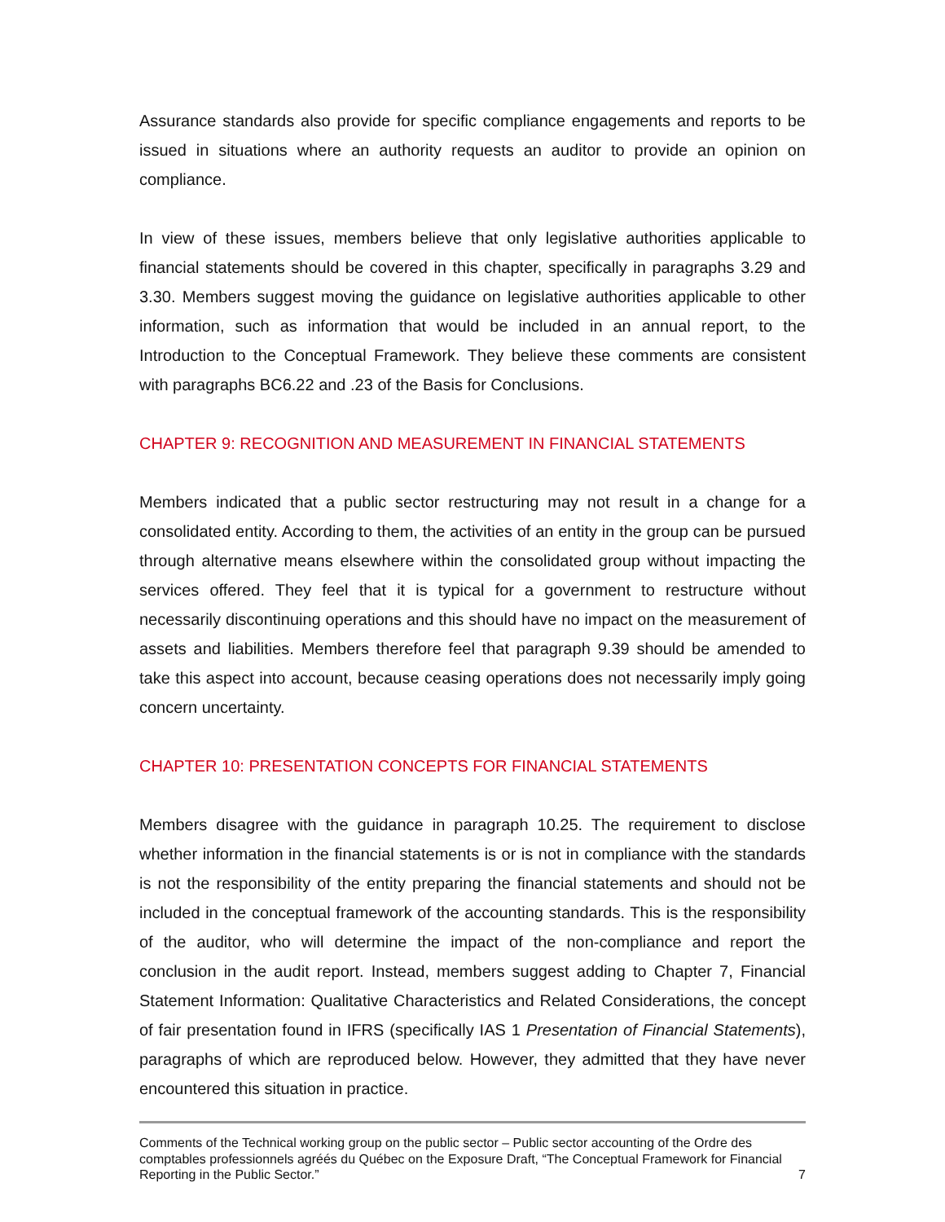Assurance standards also provide for specific compliance engagements and reports to be issued in situations where an authority requests an auditor to provide an opinion on compliance.
In view of these issues, members believe that only legislative authorities applicable to financial statements should be covered in this chapter, specifically in paragraphs 3.29 and 3.30. Members suggest moving the guidance on legislative authorities applicable to other information, such as information that would be included in an annual report, to the Introduction to the Conceptual Framework. They believe these comments are consistent with paragraphs BC6.22 and .23 of the Basis for Conclusions.
CHAPTER 9: RECOGNITION AND MEASUREMENT IN FINANCIAL STATEMENTS
Members indicated that a public sector restructuring may not result in a change for a consolidated entity. According to them, the activities of an entity in the group can be pursued through alternative means elsewhere within the consolidated group without impacting the services offered. They feel that it is typical for a government to restructure without necessarily discontinuing operations and this should have no impact on the measurement of assets and liabilities. Members therefore feel that paragraph 9.39 should be amended to take this aspect into account, because ceasing operations does not necessarily imply going concern uncertainty.
CHAPTER 10: PRESENTATION CONCEPTS FOR FINANCIAL STATEMENTS
Members disagree with the guidance in paragraph 10.25. The requirement to disclose whether information in the financial statements is or is not in compliance with the standards is not the responsibility of the entity preparing the financial statements and should not be included in the conceptual framework of the accounting standards. This is the responsibility of the auditor, who will determine the impact of the non-compliance and report the conclusion in the audit report. Instead, members suggest adding to Chapter 7, Financial Statement Information: Qualitative Characteristics and Related Considerations, the concept of fair presentation found in IFRS (specifically IAS 1 Presentation of Financial Statements), paragraphs of which are reproduced below. However, they admitted that they have never encountered this situation in practice.
Comments of the Technical working group on the public sector – Public sector accounting of the Ordre des comptables professionnels agréés du Québec on the Exposure Draft, “The Conceptual Framework for Financial Reporting in the Public Sector.”
7